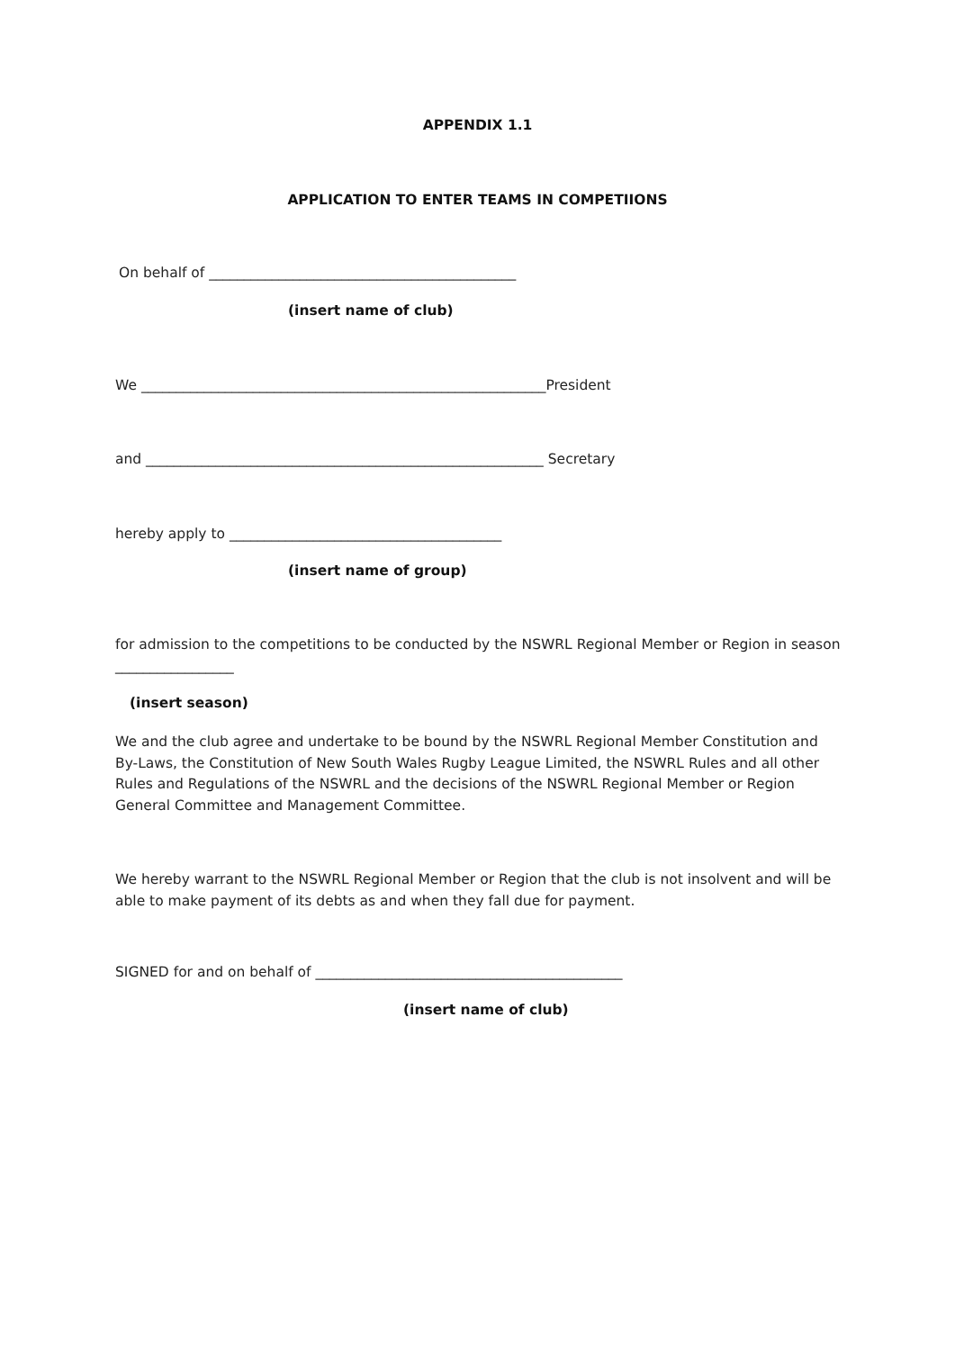APPENDIX 1.1
APPLICATION TO ENTER TEAMS IN COMPETIIONS
On behalf of ____________________________________________
(insert name of club)
We __________________________________________________________President
and _________________________________________________________ Secretary
hereby apply to _______________________________________
(insert name of group)
for admission to the competitions to be conducted by the NSWRL Regional Member or Region in season
_________________
(insert season)
We and the club agree and undertake to be bound by the NSWRL Regional Member Constitution and
By-Laws, the Constitution of New South Wales Rugby League Limited, the NSWRL Rules and all other
Rules and Regulations of the NSWRL and the decisions of the NSWRL Regional Member or Region
General Committee and Management Committee.
We hereby warrant to the NSWRL Regional Member or Region that the club is not insolvent and will be
able to make payment of its debts as and when they fall due for payment.
SIGNED for and on behalf of ____________________________________________
(insert name of club)